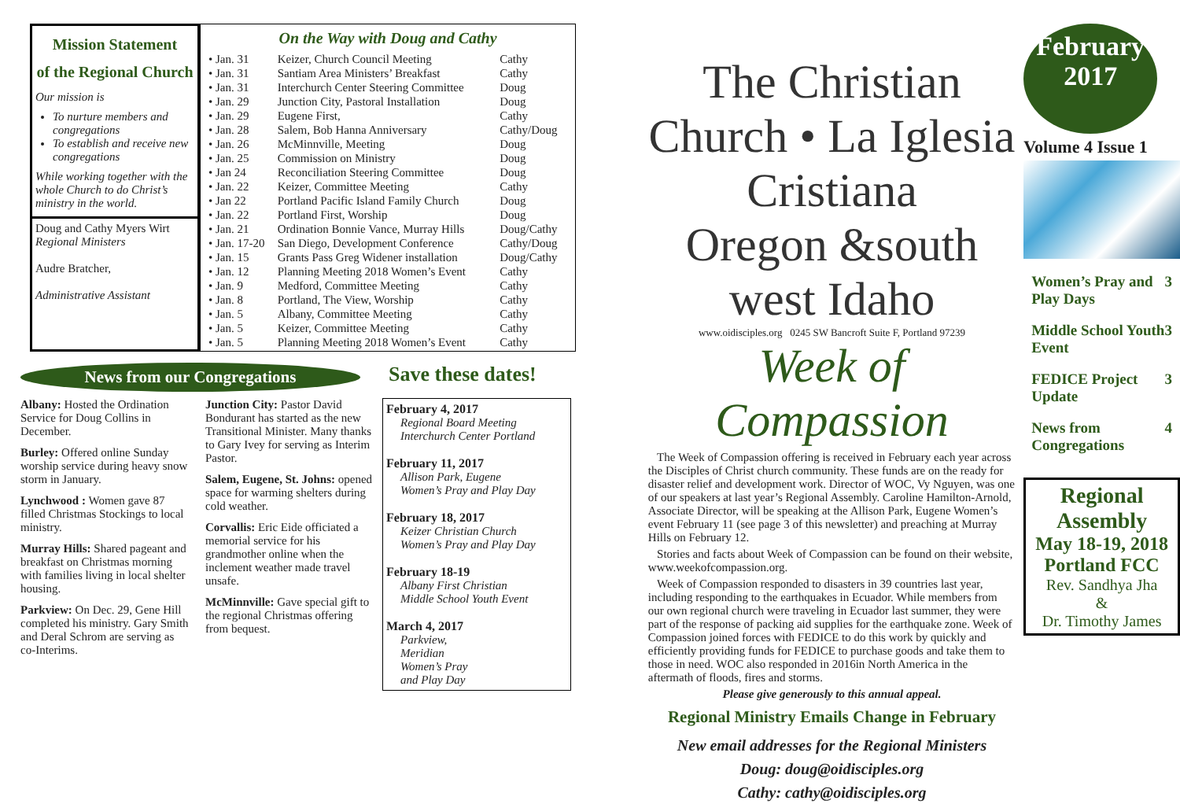Mission Statement
of the Regional Church
Our mission is
To nurture members and congregations
To establish and receive new congregations
While working together with the whole Church to do Christ’s ministry in the world.
Doug and Cathy Myers Wirt
Regional Ministers
Audre Bratcher,
Administrative Assistant
On the Way with Doug and Cathy
| • Jan. 31 | Keizer, Church Council Meeting | Cathy |
| • Jan. 31 | Santiam Area Ministers’ Breakfast | Cathy |
| • Jan. 31 | Interchurch Center Steering Committee | Doug |
| • Jan. 29 | Junction City, Pastoral Installation | Doug |
| • Jan. 29 | Eugene First, | Cathy |
| • Jan. 28 | Salem, Bob Hanna Anniversary | Cathy/Doug |
| • Jan. 26 | McMinnville, Meeting | Doug |
| • Jan. 25 | Commission on Ministry | Doug |
| • Jan 24 | Reconciliation Steering Committee | Doug |
| • Jan. 22 | Keizer, Committee Meeting | Cathy |
| • Jan 22 | Portland Pacific Island Family Church | Doug |
| • Jan. 22 | Portland First, Worship | Doug |
| • Jan. 21 | Ordination Bonnie Vance, Murray Hills | Doug/Cathy |
| • Jan. 17-20 | San Diego, Development Conference | Cathy/Doug |
| • Jan. 15 | Grants Pass Greg Widener installation | Doug/Cathy |
| • Jan. 12 | Planning Meeting 2018 Women’s Event | Cathy |
| • Jan. 9 | Medford, Committee Meeting | Cathy |
| • Jan. 8 | Portland, The View, Worship | Cathy |
| • Jan. 5 | Albany, Committee Meeting | Cathy |
| • Jan. 5 | Keizer, Committee Meeting | Cathy |
| • Jan. 5 | Planning Meeting 2018 Women’s Event | Cathy |
News from our Congregations
Save these dates!
Albany: Hosted the Ordination Service for Doug Collins in December.
Burley: Offered online Sunday worship service during heavy snow storm in January.
Lynchwood : Women gave 87 filled Christmas Stockings to local ministry.
Murray Hills: Shared pageant and breakfast on Christmas morning with families living in local shelter housing.
Parkview: On Dec. 29, Gene Hill completed his ministry. Gary Smith and Deral Schrom are serving as co-Interims.
Junction City: Pastor David Bondurant has started as the new Transitional Minister. Many thanks to Gary Ivey for serving as Interim Pastor.
Salem, Eugene, St. Johns: opened space for warming shelters during cold weather.
Corvallis: Eric Eide officiated a memorial service for his grandmother online when the inclement weather made travel unsafe.
McMinnville: Gave special gift to the regional Christmas offering from bequest.
February 4, 2017
Regional Board Meeting
Interchurch Center Portland
February 11, 2017
Allison Park, Eugene
Women’s Pray and Play Day
February 18, 2017
Keizer Christian Church
Women’s Pray and Play Day
February 18-19
Albany First Christian
Middle School Youth Event
March 4, 2017
Parkview,
Meridian
Women’s Pray
and Play Day
The Christian Church • La Iglesia Cristiana
Oregon &south west Idaho
www.oidisciples.org 0245 SW Bancroft Suite F, Portland 97239
Week of Compassion
The Week of Compassion offering is received in February each year across the Disciples of Christ church community. These funds are on the ready for disaster relief and development work. Director of WOC, Vy Nguyen, was one of our speakers at last year’s Regional Assembly. Caroline Hamilton-Arnold, Associate Director, will be speaking at the Allison Park, Eugene Women’s event February 11 (see page 3 of this newsletter) and preaching at Murray Hills on February 12.
Stories and facts about Week of Compassion can be found on their website, www.weekofcompassion.org.
Week of Compassion responded to disasters in 39 countries last year, including responding to the earthquakes in Ecuador. While members from our own regional church were traveling in Ecuador last summer, they were part of the response of packing aid supplies for the earthquake zone. Week of Compassion joined forces with FEDICE to do this work by quickly and efficiently providing funds for FEDICE to purchase goods and take them to those in need. WOC also responded in 2016in North America in the aftermath of floods, fires and storms.
Please give generously to this annual appeal.
Regional Ministry Emails Change in February
New email addresses for the Regional Ministers
Doug: doug@oidisciples.org
Cathy: cathy@oidisciples.org
February
2017
Volume 4 Issue 1
Women’s Pray and Play Days 3
Middle School Youth Event 3
FEDICE Project Update 3
News from Congregations 4
Regional Assembly
May 18-19, 2018
Portland FCC
Rev. Sandhya Jha
&
Dr. Timothy James